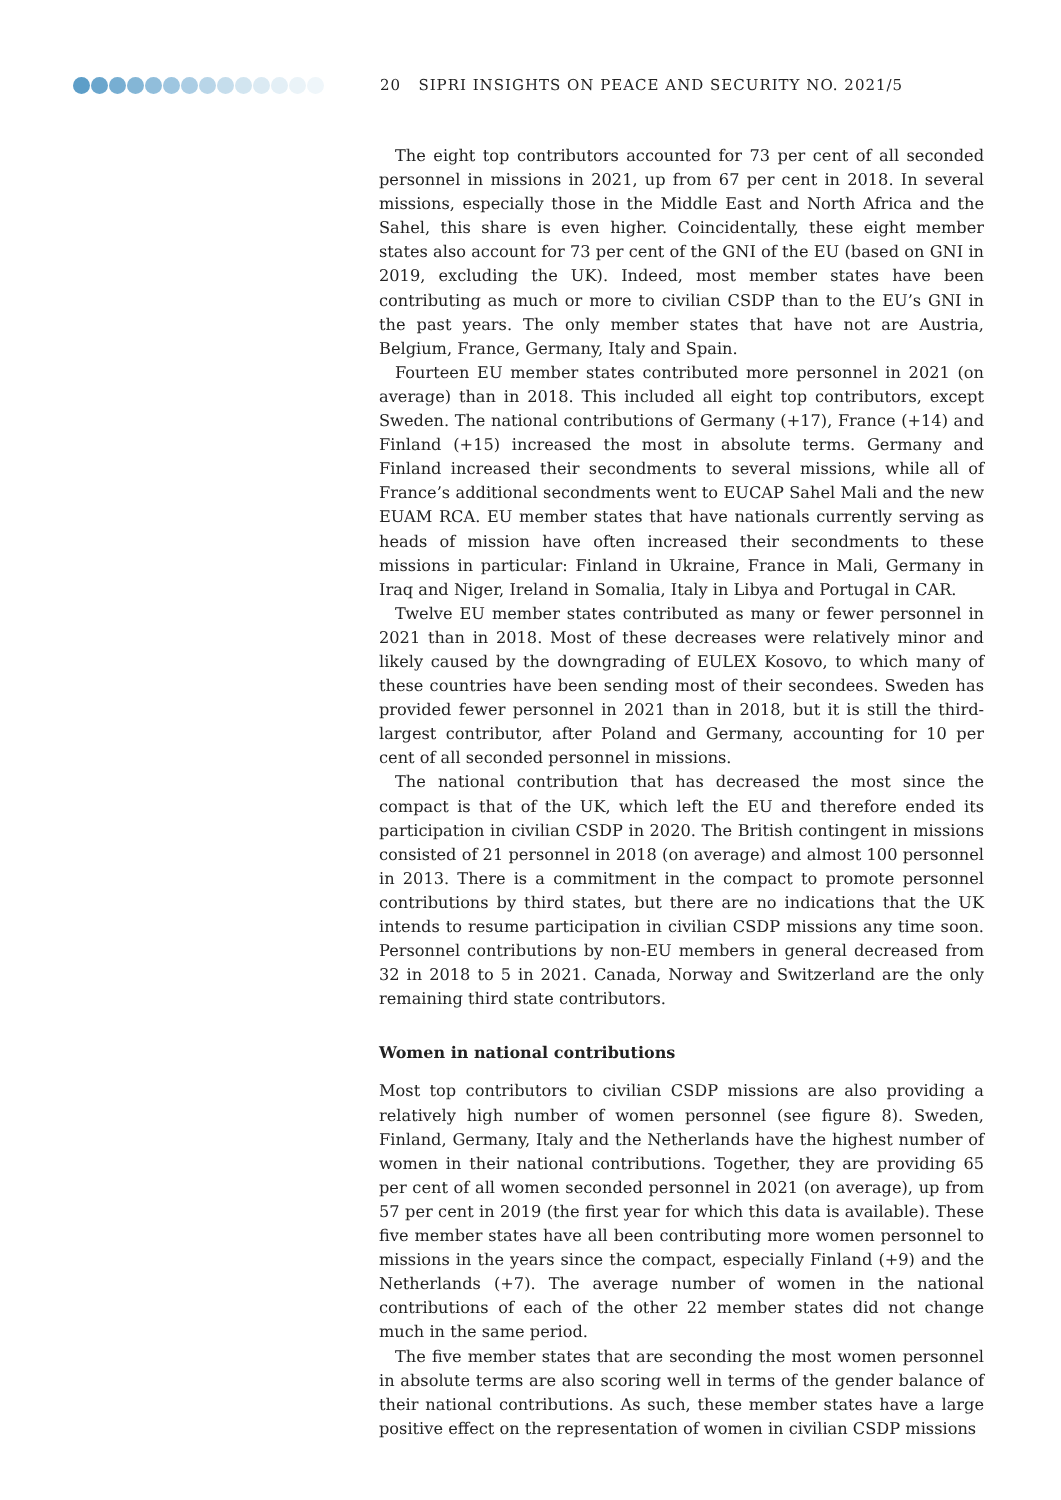20 SIPRI INSIGHTS ON PEACE AND SECURITY NO. 2021/5
The eight top contributors accounted for 73 per cent of all seconded personnel in missions in 2021, up from 67 per cent in 2018. In several missions, especially those in the Middle East and North Africa and the Sahel, this share is even higher. Coincidentally, these eight member states also account for 73 per cent of the GNI of the EU (based on GNI in 2019, excluding the UK). Indeed, most member states have been contributing as much or more to civilian CSDP than to the EU’s GNI in the past years. The only member states that have not are Austria, Belgium, France, Germany, Italy and Spain.
Fourteen EU member states contributed more personnel in 2021 (on average) than in 2018. This included all eight top contributors, except Sweden. The national contributions of Germany (+17), France (+14) and Finland (+15) increased the most in absolute terms. Germany and Finland increased their secondments to several missions, while all of France’s additional secondments went to EUCAP Sahel Mali and the new EUAM RCA. EU member states that have nationals currently serving as heads of mission have often increased their secondments to these missions in particular: Finland in Ukraine, France in Mali, Germany in Iraq and Niger, Ireland in Somalia, Italy in Libya and Portugal in CAR.
Twelve EU member states contributed as many or fewer personnel in 2021 than in 2018. Most of these decreases were relatively minor and likely caused by the downgrading of EULEX Kosovo, to which many of these countries have been sending most of their secondees. Sweden has provided fewer personnel in 2021 than in 2018, but it is still the third-largest contributor, after Poland and Germany, accounting for 10 per cent of all seconded personnel in missions.
The national contribution that has decreased the most since the compact is that of the UK, which left the EU and therefore ended its participation in civilian CSDP in 2020. The British contingent in missions consisted of 21 personnel in 2018 (on average) and almost 100 personnel in 2013. There is a commitment in the compact to promote personnel contributions by third states, but there are no indications that the UK intends to resume participation in civilian CSDP missions any time soon. Personnel contributions by non-EU members in general decreased from 32 in 2018 to 5 in 2021. Canada, Norway and Switzerland are the only remaining third state contributors.
Women in national contributions
Most top contributors to civilian CSDP missions are also providing a relatively high number of women personnel (see figure 8). Sweden, Finland, Germany, Italy and the Netherlands have the highest number of women in their national contributions. Together, they are providing 65 per cent of all women seconded personnel in 2021 (on average), up from 57 per cent in 2019 (the first year for which this data is available). These five member states have all been contributing more women personnel to missions in the years since the compact, especially Finland (+9) and the Netherlands (+7). The average number of women in the national contributions of each of the other 22 member states did not change much in the same period.
The five member states that are seconding the most women personnel in absolute terms are also scoring well in terms of the gender balance of their national contributions. As such, these member states have a large positive effect on the representation of women in civilian CSDP missions